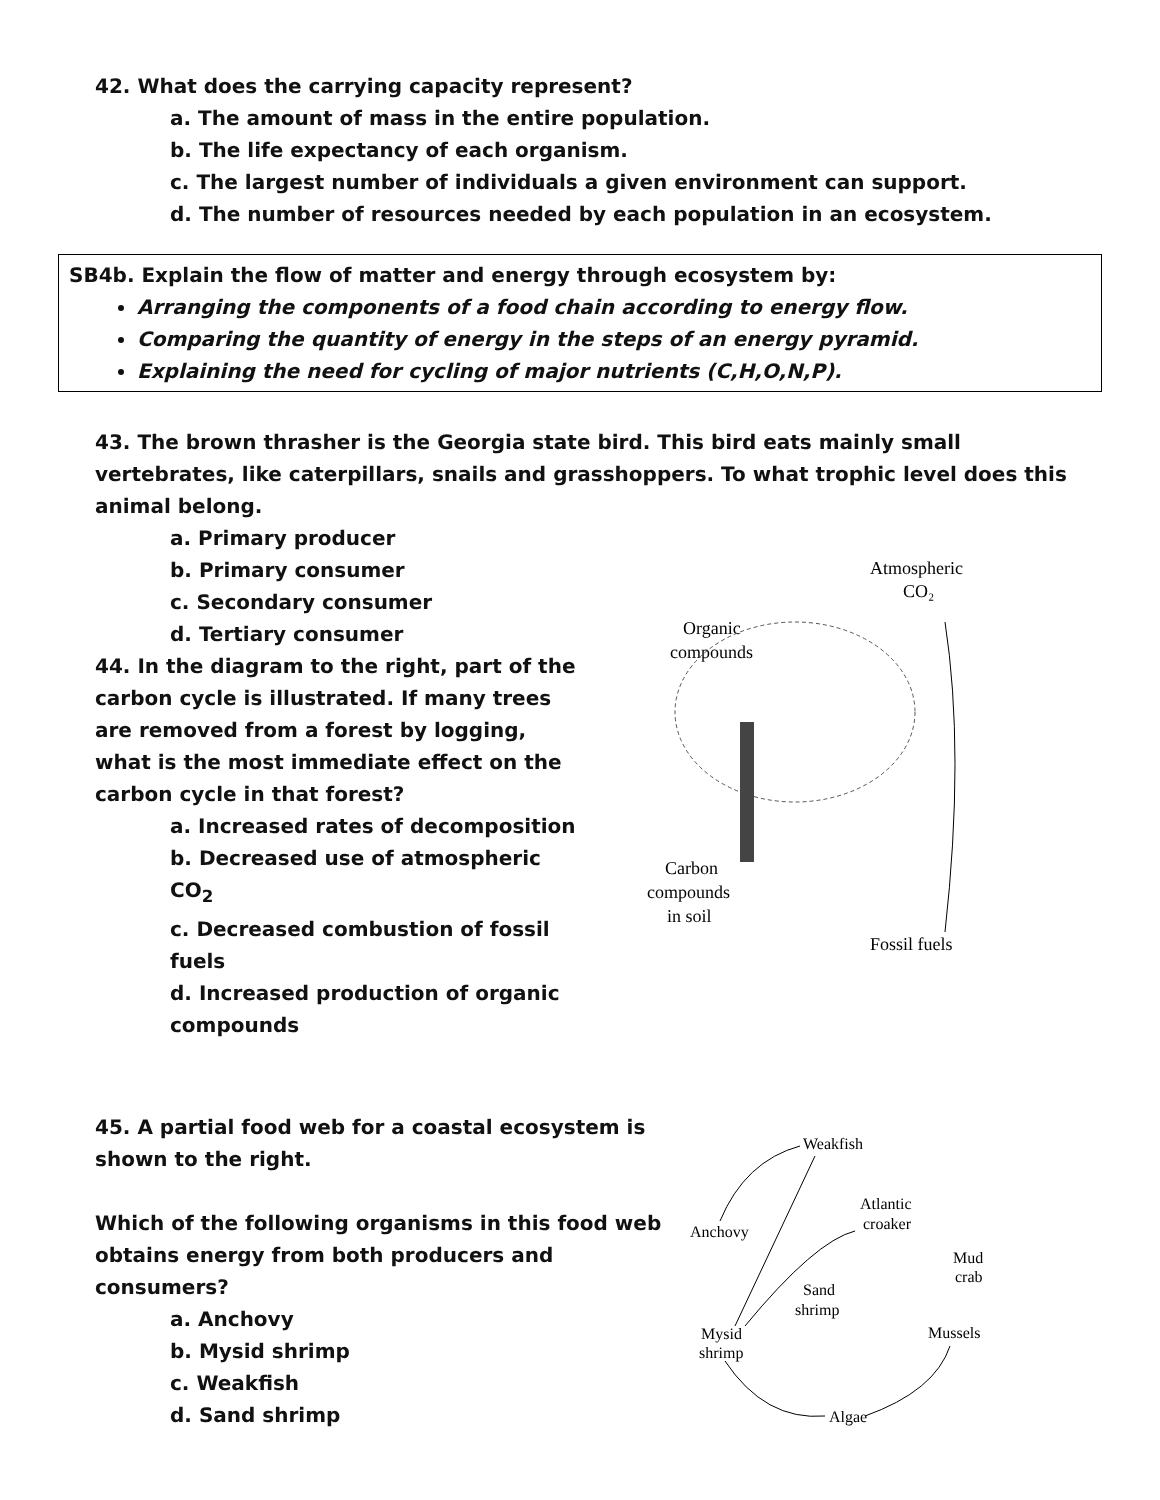42. What does the carrying capacity represent?
a. The amount of mass in the entire population.
b. The life expectancy of each organism.
c. The largest number of individuals a given environment can support.
d. The number of resources needed by each population in an ecosystem.
SB4b. Explain the flow of matter and energy through ecosystem by:
Arranging the components of a food chain according to energy flow.
Comparing the quantity of energy in the steps of an energy pyramid.
Explaining the need for cycling of major nutrients (C,H,O,N,P).
43. The brown thrasher is the Georgia state bird. This bird eats mainly small vertebrates, like caterpillars, snails and grasshoppers. To what trophic level does this animal belong.
a. Primary producer
b. Primary consumer
c. Secondary consumer
d. Tertiary consumer
44. In the diagram to the right, part of the carbon cycle is illustrated. If many trees are removed from a forest by logging, what is the most immediate effect on the carbon cycle in that forest?
a. Increased rates of decomposition
b. Decreased use of atmospheric CO<sub>2</sub>
c. Decreased combustion of fossil fuels
d. Increased production of organic compounds
Atmospheric
CO₂
Organic
compounds
Carbon
compounds
in soil
Fossil fuels
45. A partial food web for a coastal ecosystem is shown to the right.
Which of the following organisms in this food web obtains energy from both producers and consumers?
a. Anchovy
b. Mysid shrimp
c. Weakfish
d. Sand shrimp
Weakfish
Atlantic
croaker
Anchovy
Mud
crab
Sand
shrimp
Mysid
shrimp
Mussels
Algae